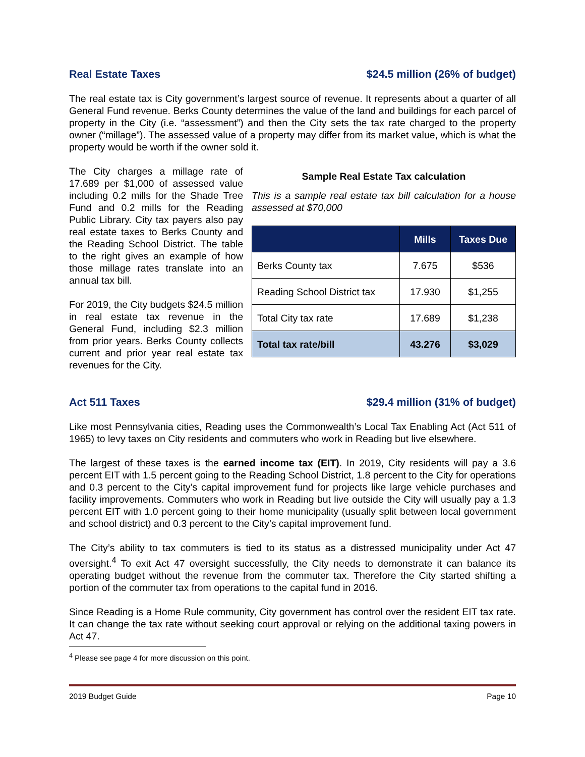Real Estate Taxes $24.5 million (26% of budget)
The real estate tax is City government’s largest source of revenue. It represents about a quarter of all General Fund revenue. Berks County determines the value of the land and buildings for each parcel of property in the City (i.e. “assessment”) and then the City sets the tax rate charged to the property owner (“millage”). The assessed value of a property may differ from its market value, which is what the property would be worth if the owner sold it.
The City charges a millage rate of 17.689 per $1,000 of assessed value including 0.2 mills for the Shade Tree Fund and 0.2 mills for the Reading Public Library. City tax payers also pay real estate taxes to Berks County and the Reading School District. The table to the right gives an example of how those millage rates translate into an annual tax bill.
For 2019, the City budgets $24.5 million in real estate tax revenue in the General Fund, including $2.3 million from prior years. Berks County collects current and prior year real estate tax revenues for the City.
Sample Real Estate Tax calculation
This is a sample real estate tax bill calculation for a house assessed at $70,000
| | Mills | Taxes Due |
| --- | --- | --- |
| Berks County tax | 7.675 | $536 |
| Reading School District tax | 17.930 | $1,255 |
| Total City tax rate | 17.689 | $1,238 |
| Total tax rate/bill | 43.276 | $3,029 |
Act 511 Taxes $29.4 million (31% of budget)
Like most Pennsylvania cities, Reading uses the Commonwealth’s Local Tax Enabling Act (Act 511 of 1965) to levy taxes on City residents and commuters who work in Reading but live elsewhere.
The largest of these taxes is the earned income tax (EIT). In 2019, City residents will pay a 3.6 percent EIT with 1.5 percent going to the Reading School District, 1.8 percent to the City for operations and 0.3 percent to the City’s capital improvement fund for projects like large vehicle purchases and facility improvements. Commuters who work in Reading but live outside the City will usually pay a 1.3 percent EIT with 1.0 percent going to their home municipality (usually split between local government and school district) and 0.3 percent to the City’s capital improvement fund.
The City’s ability to tax commuters is tied to its status as a distressed municipality under Act 47 oversight.<sup>4</sup> To exit Act 47 oversight successfully, the City needs to demonstrate it can balance its operating budget without the revenue from the commuter tax. Therefore the City started shifting a portion of the commuter tax from operations to the capital fund in 2016.
Since Reading is a Home Rule community, City government has control over the resident EIT tax rate. It can change the tax rate without seeking court approval or relying on the additional taxing powers in Act 47.
<sup>4</sup> Please see page 4 for more discussion on this point.
2019 Budget Guide Page 10